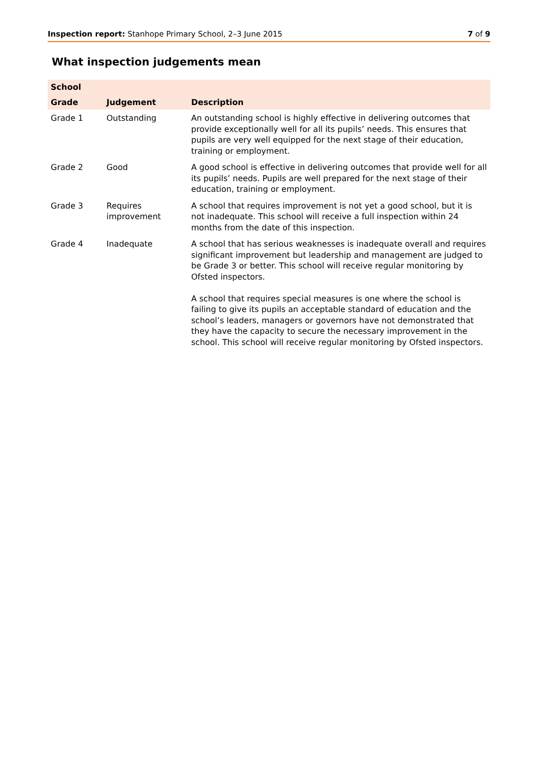Inspection report: Stanhope Primary School, 2–3 June 2015 7 of 9
What inspection judgements mean
| School | | |
| --- | --- | --- |
| Grade | Judgement | Description |
| Grade 1 | Outstanding | An outstanding school is highly effective in delivering outcomes that provide exceptionally well for all its pupils’ needs. This ensures that pupils are very well equipped for the next stage of their education, training or employment. |
| Grade 2 | Good | A good school is effective in delivering outcomes that provide well for all its pupils’ needs. Pupils are well prepared for the next stage of their education, training or employment. |
| Grade 3 | Requires improvement | A school that requires improvement is not yet a good school, but it is not inadequate. This school will receive a full inspection within 24 months from the date of this inspection. |
| Grade 4 | Inadequate | A school that has serious weaknesses is inadequate overall and requires significant improvement but leadership and management are judged to be Grade 3 or better. This school will receive regular monitoring by Ofsted inspectors. A school that requires special measures is one where the school is failing to give its pupils an acceptable standard of education and the school’s leaders, managers or governors have not demonstrated that they have the capacity to secure the necessary improvement in the school. This school will receive regular monitoring by Ofsted inspectors. |